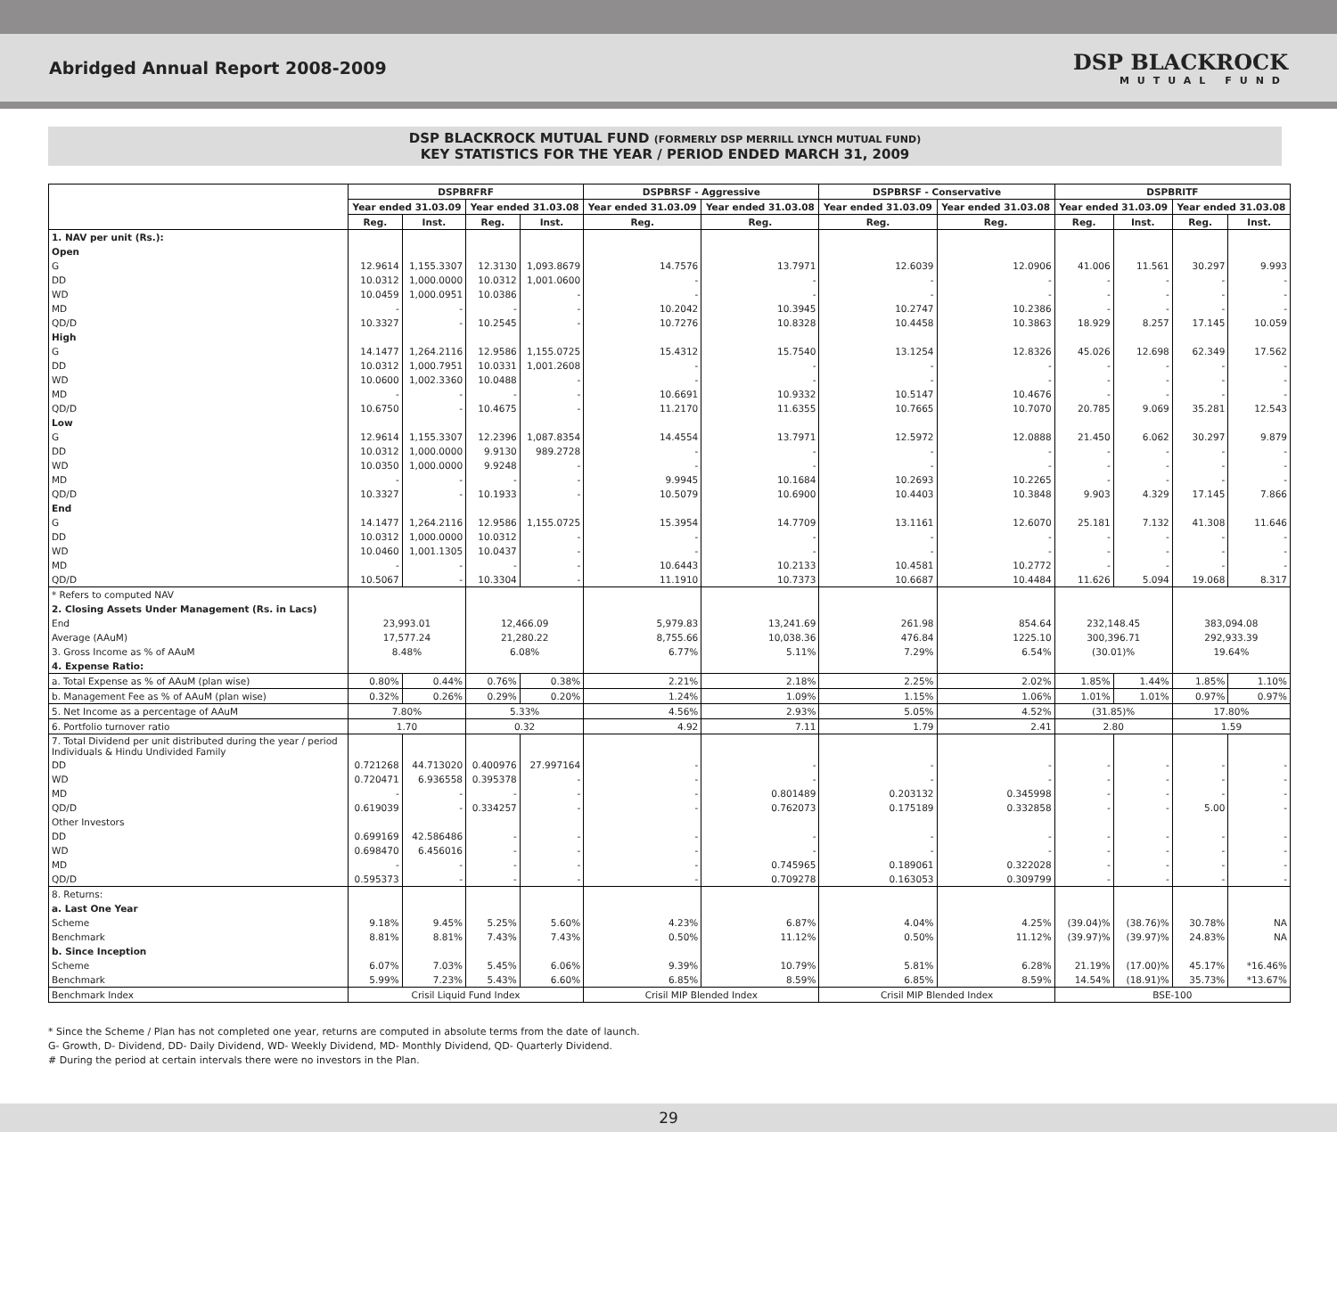Abridged Annual Report 2008-2009
DSP BLACKROCK
MUTUAL FUND
DSP BLACKROCK MUTUAL FUND (FORMERLY DSP MERRILL LYNCH MUTUAL FUND)
KEY STATISTICS FOR THE YEAR / PERIOD ENDED MARCH 31, 2009
| | DSPBRFRF | | | | DSPBRSF - Aggressive | | DSPBRSF - Conservative | | DSPBRITF | | | |
| --- | --- | --- | --- | --- | --- | --- | --- | --- | --- | --- | --- | --- |
| | Year ended 31.03.09 | | Year ended 31.03.08 | | Year ended 31.03.09 | Year ended 31.03.08 | Year ended 31.03.09 | Year ended 31.03.08 | Year ended 31.03.09 | | Year ended 31.03.08 | |
| | Reg. | Inst. | Reg. | Inst. | Reg. | Reg. | Reg. | Reg. | Reg. | Inst. | Reg. | Inst. |
| 1. NAV per unit (Rs.): | | | | | | | | | | | | |
| Open | | | | | | | | | | | | |
| G | 12.9614 | 1,155.3307 | 12.3130 | 1,093.8679 | 14.7576 | 13.7971 | 12.6039 | 12.0906 | 41.006 | 11.561 | 30.297 | 9.993 |
| DD | 10.0312 | 1,000.0000 | 10.0312 | 1,001.0600 | - | - | - | - | - | - | - | - |
| WD | 10.0459 | 1,000.0951 | 10.0386 | - | - | - | - | - | - | - | - | - |
| MD | - | - | - | - | 10.2042 | 10.3945 | 10.2747 | 10.2386 | - | - | - | - |
| QD/D | 10.3327 | - | 10.2545 | - | 10.7276 | 10.8328 | 10.4458 | 10.3863 | 18.929 | 8.257 | 17.145 | 10.059 |
| High | | | | | | | | | | | | |
| G | 14.1477 | 1,264.2116 | 12.9586 | 1,155.0725 | 15.4312 | 15.7540 | 13.1254 | 12.8326 | 45.026 | 12.698 | 62.349 | 17.562 |
| DD | 10.0312 | 1,000.7951 | 10.0331 | 1,001.2608 | - | - | - | - | - | - | - | - |
| WD | 10.0600 | 1,002.3360 | 10.0488 | - | - | - | - | - | - | - | - | - |
| MD | - | - | - | - | 10.6691 | 10.9332 | 10.5147 | 10.4676 | - | - | - | - |
| QD/D | 10.6750 | - | 10.4675 | - | 11.2170 | 11.6355 | 10.7665 | 10.7070 | 20.785 | 9.069 | 35.281 | 12.543 |
| Low | | | | | | | | | | | | |
| G | 12.9614 | 1,155.3307 | 12.2396 | 1,087.8354 | 14.4554 | 13.7971 | 12.5972 | 12.0888 | 21.450 | 6.062 | 30.297 | 9.879 |
| DD | 10.0312 | 1,000.0000 | 9.9130 | 989.2728 | - | - | - | - | - | - | - | - |
| WD | 10.0350 | 1,000.0000 | 9.9248 | - | - | - | - | - | - | - | - | - |
| MD | - | - | - | - | 9.9945 | 10.1684 | 10.2693 | 10.2265 | - | - | - | - |
| QD/D | 10.3327 | - | 10.1933 | - | 10.5079 | 10.6900 | 10.4403 | 10.3848 | 9.903 | 4.329 | 17.145 | 7.866 |
| End | | | | | | | | | | | | |
| G | 14.1477 | 1,264.2116 | 12.9586 | 1,155.0725 | 15.3954 | 14.7709 | 13.1161 | 12.6070 | 25.181 | 7.132 | 41.308 | 11.646 |
| DD | 10.0312 | 1,000.0000 | 10.0312 | - | - | - | - | - | - | - | - | - |
| WD | 10.0460 | 1,001.1305 | 10.0437 | - | - | - | - | - | - | - | - | - |
| MD | - | - | - | - | 10.6443 | 10.2133 | 10.4581 | 10.2772 | - | - | - | - |
| QD/D | 10.5067 | - | 10.3304 | - | 11.1910 | 10.7373 | 10.6687 | 10.4484 | 11.626 | 5.094 | 19.068 | 8.317 |
| * Refers to computed NAV | | | | | | | | | | | | |
| 2. Closing Assets Under Management (Rs. in Lacs) | | | | | | | | | | | | |
| End | 23,993.01 | | 12,466.09 | | 5,979.83 | 13,241.69 | 261.98 | 854.64 | 232,148.45 | | 383,094.08 | |
| Average (AAuM) | 17,577.24 | | 21,280.22 | | 8,755.66 | 10,038.36 | 476.84 | 1225.10 | 300,396.71 | | 292,933.39 | |
| 3. Gross Income as % of AAuM | 8.48% | | 6.08% | | 6.77% | 5.11% | 7.29% | 6.54% | (30.01)% | | 19.64% | |
| 4. Expense Ratio: | | | | | | | | | | | | |
| a. Total Expense as % of AAuM (plan wise) | 0.80% | 0.44% | 0.76% | 0.38% | 2.21% | 2.18% | 2.25% | 2.02% | 1.85% | 1.44% | 1.85% | 1.10% |
| b. Management Fee as % of AAuM (plan wise) | 0.32% | 0.26% | 0.29% | 0.20% | 1.24% | 1.09% | 1.15% | 1.06% | 1.01% | 1.01% | 0.97% | 0.97% |
| 5. Net Income as a percentage of AAuM | 7.80% | | 5.33% | | 4.56% | 2.93% | 5.05% | 4.52% | (31.85)% | | 17.80% | |
| 6. Portfolio turnover ratio | 1.70 | | 0.32 | | 4.92 | 7.11 | 1.79 | 2.41 | 2.80 | | 1.59 | |
| 7. Total Dividend per unit distributed during the year / period Individuals & Hindu Undivided Family | | | | | | | | | | | | |
| DD | 0.721268 | 44.713020 | 0.400976 | 27.997164 | - | - | - | - | - | - | - | - |
| WD | 0.720471 | 6.936558 | 0.395378 | - | - | - | - | - | - | - | - | - |
| MD | - | - | - | - | - | 0.801489 | 0.203132 | 0.345998 | - | - | - | - |
| QD/D | 0.619039 | - | 0.334257 | - | - | 0.762073 | 0.175189 | 0.332858 | - | - | 5.00 | - |
| Other Investors | | | | | | | | | | | | |
| DD | 0.699169 | 42.586486 | - | - | - | - | - | - | - | - | - | - |
| WD | 0.698470 | 6.456016 | - | - | - | - | - | - | - | - | - | - |
| MD | - | - | - | - | - | 0.745965 | 0.189061 | 0.322028 | - | - | - | - |
| QD/D | 0.595373 | - | - | - | - | 0.709278 | 0.163053 | 0.309799 | - | - | - | - |
| 8. Returns: | | | | | | | | | | | | |
| a. Last One Year | | | | | | | | | | | | |
| Scheme | 9.18% | 9.45% | 5.25% | 5.60% | 4.23% | 6.87% | 4.04% | 4.25% | (39.04)% | (38.76)% | 30.78% | NA |
| Benchmark | 8.81% | 8.81% | 7.43% | 7.43% | 0.50% | 11.12% | 0.50% | 11.12% | (39.97)% | (39.97)% | 24.83% | NA |
| b. Since Inception | | | | | | | | | | | | |
| Scheme | 6.07% | 7.03% | 5.45% | 6.06% | 9.39% | 10.79% | 5.81% | 6.28% | 21.19% | (17.00)% | 45.17% | *16.46% |
| Benchmark | 5.99% | 7.23% | 5.43% | 6.60% | 6.85% | 8.59% | 6.85% | 8.59% | 14.54% | (18.91)% | 35.73% | *13.67% |
| Benchmark Index | Crisil Liquid Fund Index | | | | Crisil MIP Blended Index | | Crisil MIP Blended Index | | BSE-100 | | | |
* Since the Scheme / Plan has not completed one year, returns are computed in absolute terms from the date of launch.
G- Growth, D- Dividend, DD- Daily Dividend, WD- Weekly Dividend, MD- Monthly Dividend, QD- Quarterly Dividend.
# During the period at certain intervals there were no investors in the Plan.
29